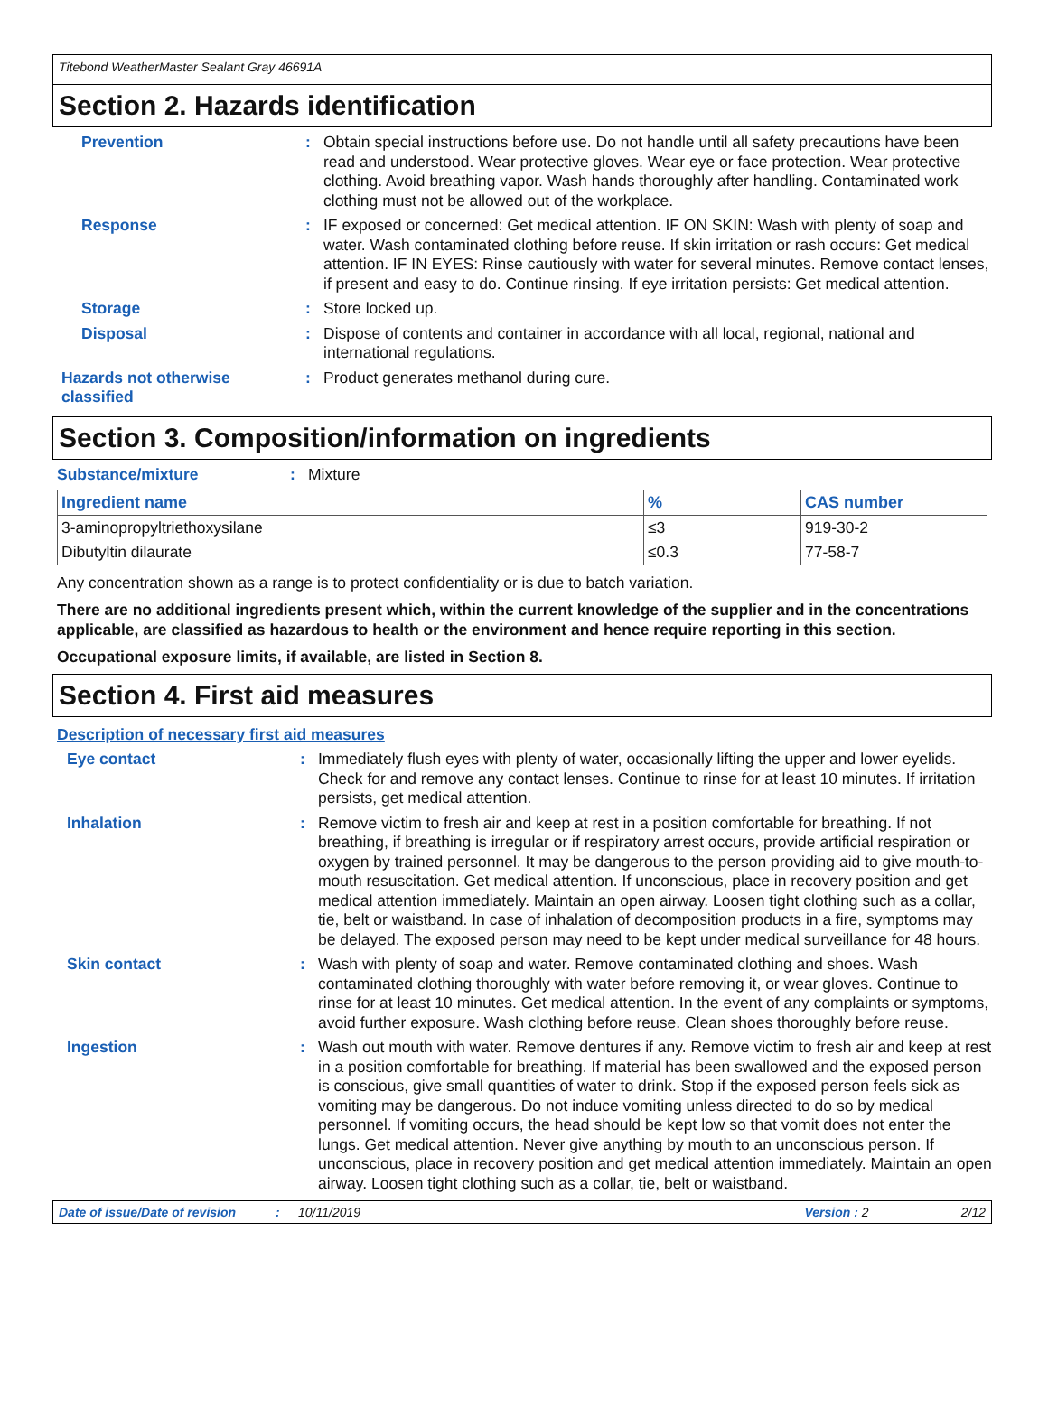Titebond WeatherMaster Sealant Gray 46691A
Section 2. Hazards identification
Prevention : Obtain special instructions before use. Do not handle until all safety precautions have been read and understood. Wear protective gloves. Wear eye or face protection. Wear protective clothing. Avoid breathing vapor. Wash hands thoroughly after handling. Contaminated work clothing must not be allowed out of the workplace.
Response : IF exposed or concerned: Get medical attention. IF ON SKIN: Wash with plenty of soap and water. Wash contaminated clothing before reuse. If skin irritation or rash occurs: Get medical attention. IF IN EYES: Rinse cautiously with water for several minutes. Remove contact lenses, if present and easy to do. Continue rinsing. If eye irritation persists: Get medical attention.
Storage : Store locked up.
Disposal : Dispose of contents and container in accordance with all local, regional, national and international regulations.
Hazards not otherwise classified
: Product generates methanol during cure.
Section 3. Composition/information on ingredients
Substance/mixture : Mixture
| Ingredient name | % | CAS number |
| --- | --- | --- |
| 3-aminopropyltriethoxysilane | ≤3 | 919-30-2 |
| Dibutyltin dilaurate | ≤0.3 | 77-58-7 |
Any concentration shown as a range is to protect confidentiality or is due to batch variation.
There are no additional ingredients present which, within the current knowledge of the supplier and in the concentrations applicable, are classified as hazardous to health or the environment and hence require reporting in this section.
Occupational exposure limits, if available, are listed in Section 8.
Section 4. First aid measures
Description of necessary first aid measures
Eye contact : Immediately flush eyes with plenty of water, occasionally lifting the upper and lower eyelids. Check for and remove any contact lenses. Continue to rinse for at least 10 minutes. If irritation persists, get medical attention.
Inhalation : Remove victim to fresh air and keep at rest in a position comfortable for breathing. If not breathing, if breathing is irregular or if respiratory arrest occurs, provide artificial respiration or oxygen by trained personnel. It may be dangerous to the person providing aid to give mouth-to-mouth resuscitation. Get medical attention. If unconscious, place in recovery position and get medical attention immediately. Maintain an open airway. Loosen tight clothing such as a collar, tie, belt or waistband. In case of inhalation of decomposition products in a fire, symptoms may be delayed. The exposed person may need to be kept under medical surveillance for 48 hours.
Skin contact : Wash with plenty of soap and water. Remove contaminated clothing and shoes. Wash contaminated clothing thoroughly with water before removing it, or wear gloves. Continue to rinse for at least 10 minutes. Get medical attention. In the event of any complaints or symptoms, avoid further exposure. Wash clothing before reuse. Clean shoes thoroughly before reuse.
Ingestion : Wash out mouth with water. Remove dentures if any. Remove victim to fresh air and keep at rest in a position comfortable for breathing. If material has been swallowed and the exposed person is conscious, give small quantities of water to drink. Stop if the exposed person feels sick as vomiting may be dangerous. Do not induce vomiting unless directed to do so by medical personnel. If vomiting occurs, the head should be kept low so that vomit does not enter the lungs. Get medical attention. Never give anything by mouth to an unconscious person. If unconscious, place in recovery position and get medical attention immediately. Maintain an open airway. Loosen tight clothing such as a collar, tie, belt or waistband.
Date of issue/Date of revision: 10/11/2019 Version : 2 2/12